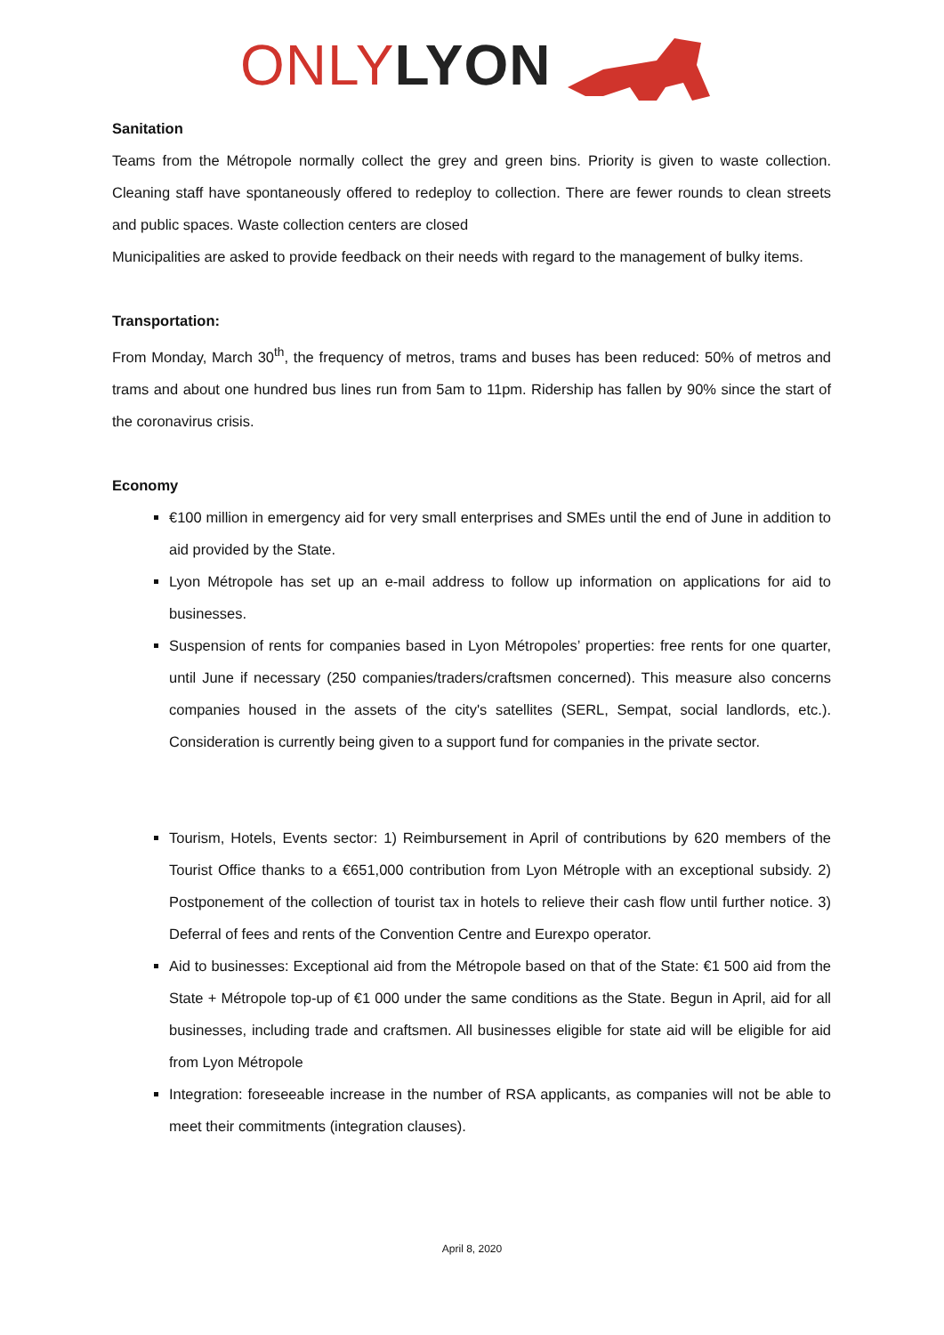ONLY LYON
Sanitation
Teams from the Métropole normally collect the grey and green bins. Priority is given to waste collection. Cleaning staff have spontaneously offered to redeploy to collection. There are fewer rounds to clean streets and public spaces. Waste collection centers are closed
Municipalities are asked to provide feedback on their needs with regard to the management of bulky items.
Transportation:
From Monday, March 30<sup>th</sup>, the frequency of metros, trams and buses has been reduced: 50% of metros and trams and about one hundred bus lines run from 5am to 11pm. Ridership has fallen by 90% since the start of the coronavirus crisis.
Economy
€100 million in emergency aid for very small enterprises and SMEs until the end of June in addition to aid provided by the State.
Lyon Métropole has set up an e-mail address to follow up information on applications for aid to businesses.
Suspension of rents for companies based in Lyon Métropoles’ properties: free rents for one quarter, until June if necessary (250 companies/traders/craftsmen concerned). This measure also concerns companies housed in the assets of the city's satellites (SERL, Sempat, social landlords, etc.). Consideration is currently being given to a support fund for companies in the private sector.
Tourism, Hotels, Events sector: 1) Reimbursement in April of contributions by 620 members of the Tourist Office thanks to a €651,000 contribution from Lyon Métrople with an exceptional subsidy. 2) Postponement of the collection of tourist tax in hotels to relieve their cash flow until further notice. 3) Deferral of fees and rents of the Convention Centre and Eurexpo operator.
Aid to businesses: Exceptional aid from the Métropole based on that of the State: €1 500 aid from the State + Métropole top-up of €1 000 under the same conditions as the State. Begun in April, aid for all businesses, including trade and craftsmen. All businesses eligible for state aid will be eligible for aid from Lyon Métropole
Integration: foreseeable increase in the number of RSA applicants, as companies will not be able to meet their commitments (integration clauses).
April 8, 2020